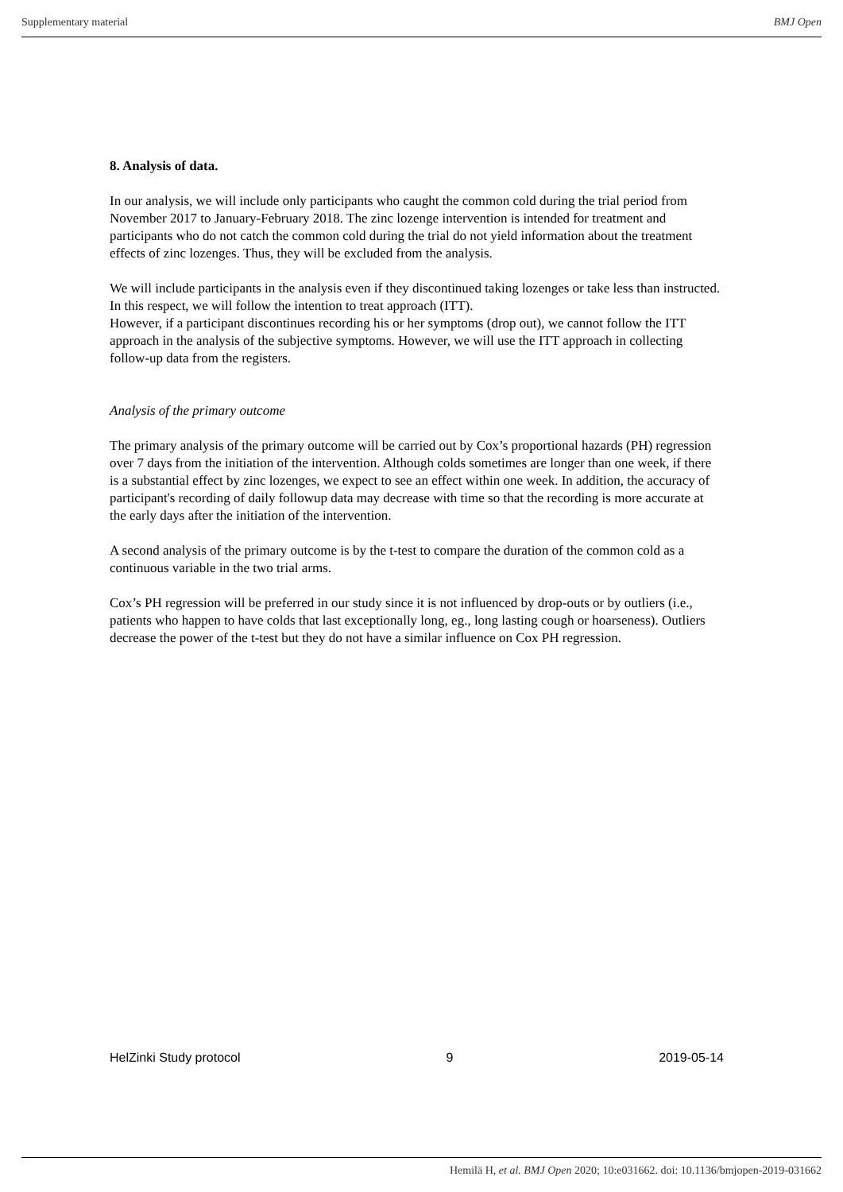Supplementary material BMJ Open
8. Analysis of data.
In our analysis, we will include only participants who caught the common cold during the trial period from November 2017 to January-February 2018. The zinc lozenge intervention is intended for treatment and participants who do not catch the common cold during the trial do not yield information about the treatment effects of zinc lozenges. Thus, they will be excluded from the analysis.
We will include participants in the analysis even if they discontinued taking lozenges or take less than instructed. In this respect, we will follow the intention to treat approach (ITT).
However, if a participant discontinues recording his or her symptoms (drop out), we cannot follow the ITT approach in the analysis of the subjective symptoms. However, we will use the ITT approach in collecting follow-up data from the registers.
Analysis of the primary outcome
The primary analysis of the primary outcome will be carried out by Cox’s proportional hazards (PH) regression over 7 days from the initiation of the intervention. Although colds sometimes are longer than one week, if there is a substantial effect by zinc lozenges, we expect to see an effect within one week. In addition, the accuracy of participant's recording of daily followup data may decrease with time so that the recording is more accurate at the early days after the initiation of the intervention.
A second analysis of the primary outcome is by the t-test to compare the duration of the common cold as a continuous variable in the two trial arms.
Cox’s PH regression will be preferred in our study since it is not influenced by drop-outs or by outliers (i.e., patients who happen to have colds that last exceptionally long, eg., long lasting cough or hoarseness). Outliers decrease the power of the t-test but they do not have a similar influence on Cox PH regression.
HelZinki Study protocol 9 2019-05-14
Hemilä H, et al. BMJ Open 2020; 10:e031662. doi: 10.1136/bmjopen-2019-031662